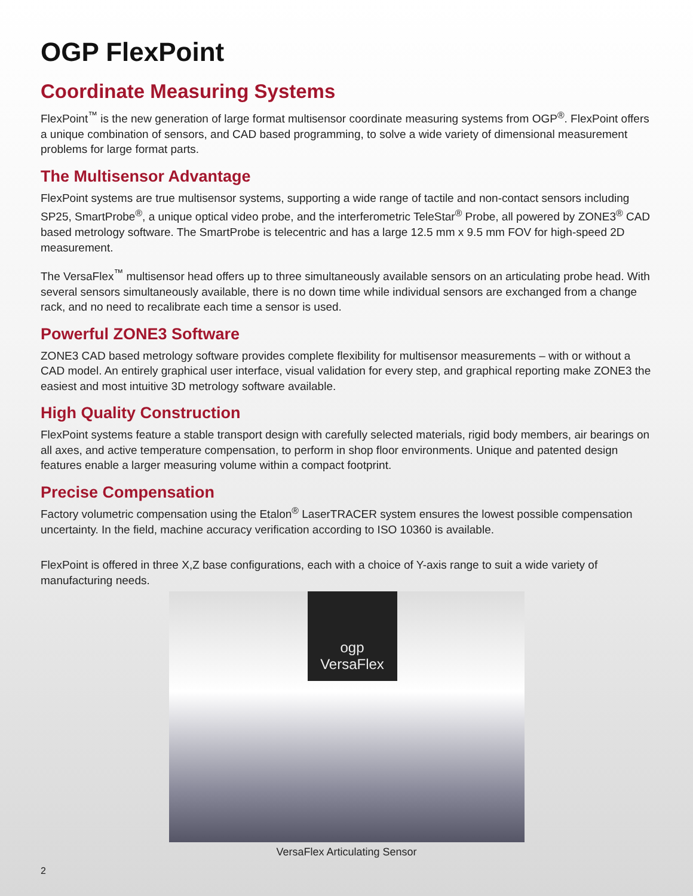OGP FlexPoint
Coordinate Measuring Systems
FlexPoint<sup>™</sup> is the new generation of large format multisensor coordinate measuring systems from OGP<sup>®</sup>. FlexPoint offers a unique combination of sensors, and CAD based programming, to solve a wide variety of dimensional measurement problems for large format parts.
The Multisensor Advantage
FlexPoint systems are true multisensor systems, supporting a wide range of tactile and non-contact sensors including SP25, SmartProbe<sup>®</sup>, a unique optical video probe, and the interferometric TeleStar<sup>®</sup> Probe, all powered by ZONE3<sup>®</sup> CAD based metrology software. The SmartProbe is telecentric and has a large 12.5 mm x 9.5 mm FOV for high-speed 2D measurement.
The VersaFlex<sup>™</sup> multisensor head offers up to three simultaneously available sensors on an articulating probe head. With several sensors simultaneously available, there is no down time while individual sensors are exchanged from a change rack, and no need to recalibrate each time a sensor is used.
Powerful ZONE3 Software
ZONE3 CAD based metrology software provides complete flexibility for multisensor measurements – with or without a CAD model. An entirely graphical user interface, visual validation for every step, and graphical reporting make ZONE3 the easiest and most intuitive 3D metrology software available.
High Quality Construction
FlexPoint systems feature a stable transport design with carefully selected materials, rigid body members, air bearings on all axes, and active temperature compensation, to perform in shop floor environments. Unique and patented design features enable a larger measuring volume within a compact footprint.
Precise Compensation
Factory volumetric compensation using the Etalon<sup>®</sup> LaserTRACER system ensures the lowest possible compensation uncertainty. In the field, machine accuracy verification according to ISO 10360 is available.
FlexPoint is offered in three X,Z base configurations, each with a choice of Y-axis range to suit a wide variety of manufacturing needs.
ogp
VersaFlex
VersaFlex Articulating Sensor
2